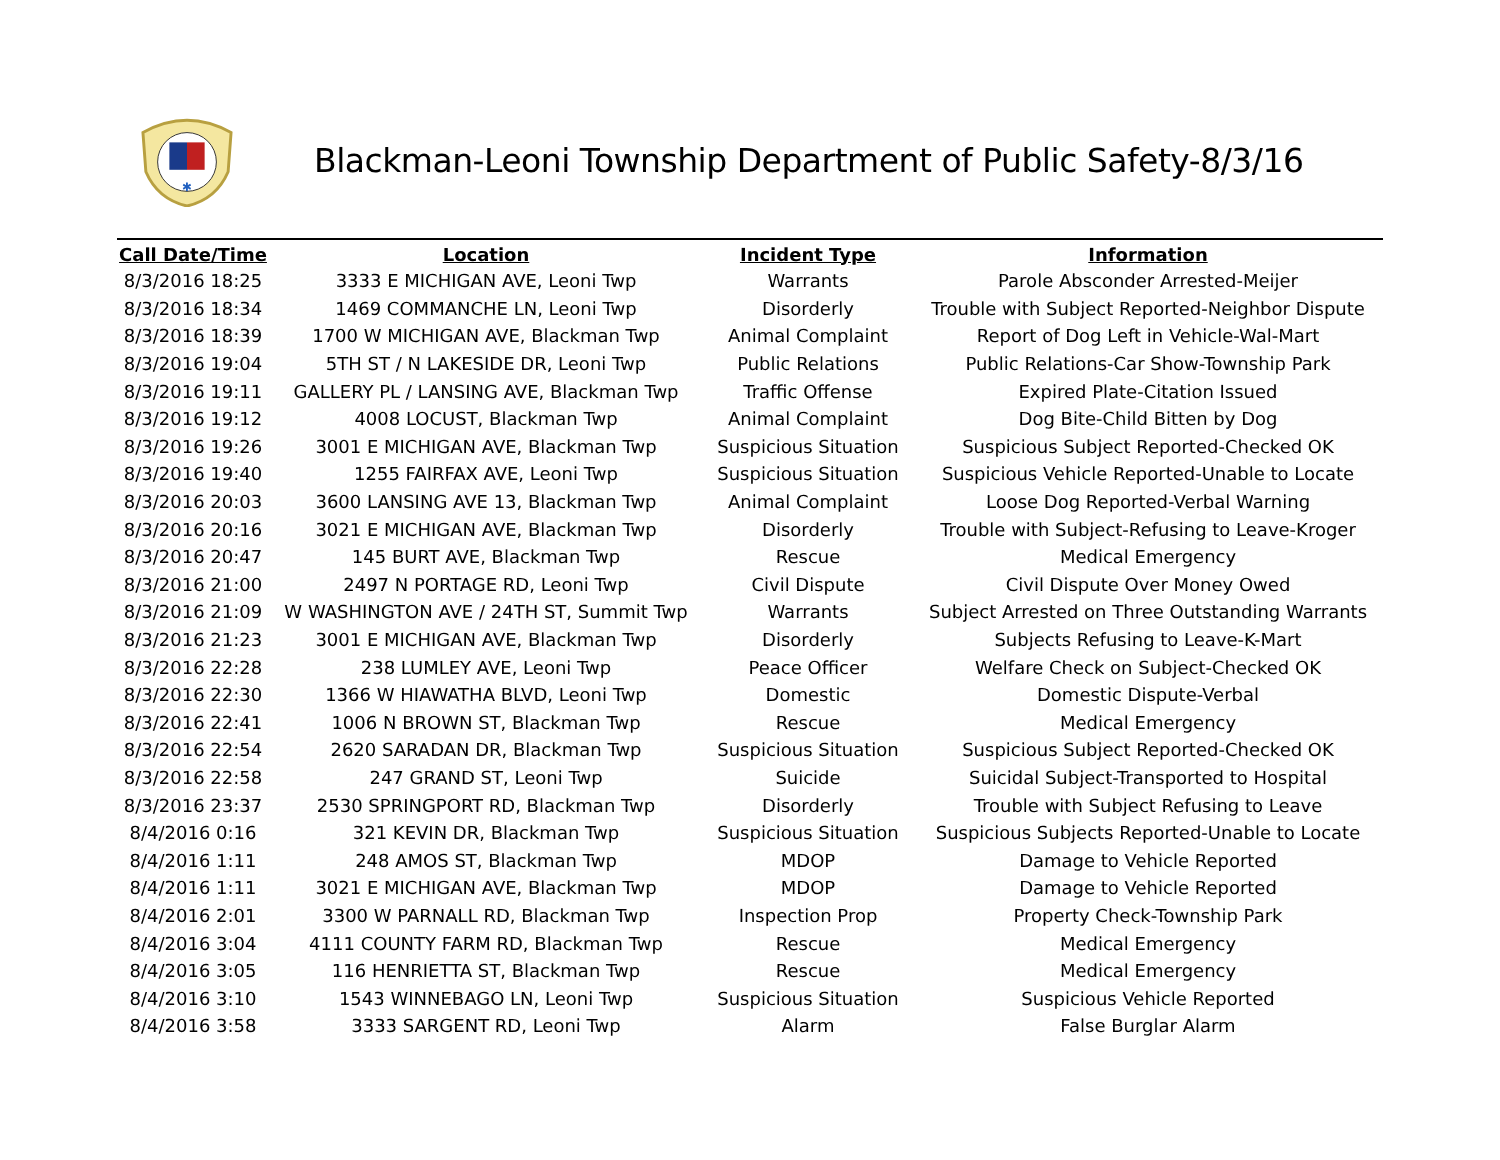✱
Blackman-Leoni Township Department of Public Safety-8/3/16
| Call Date/Time | Location | Incident Type | Information |
| --- | --- | --- | --- |
| 8/3/2016 18:25 | 3333 E MICHIGAN AVE, Leoni Twp | Warrants | Parole Absconder Arrested-Meijer |
| 8/3/2016 18:34 | 1469 COMMANCHE LN, Leoni Twp | Disorderly | Trouble with Subject Reported-Neighbor Dispute |
| 8/3/2016 18:39 | 1700 W MICHIGAN AVE, Blackman Twp | Animal Complaint | Report of Dog Left in Vehicle-Wal-Mart |
| 8/3/2016 19:04 | 5TH ST / N LAKESIDE DR, Leoni Twp | Public Relations | Public Relations-Car Show-Township Park |
| 8/3/2016 19:11 | GALLERY PL / LANSING AVE, Blackman Twp | Traffic Offense | Expired Plate-Citation Issued |
| 8/3/2016 19:12 | 4008 LOCUST, Blackman Twp | Animal Complaint | Dog Bite-Child Bitten by Dog |
| 8/3/2016 19:26 | 3001 E MICHIGAN AVE, Blackman Twp | Suspicious Situation | Suspicious Subject Reported-Checked OK |
| 8/3/2016 19:40 | 1255 FAIRFAX AVE, Leoni Twp | Suspicious Situation | Suspicious Vehicle Reported-Unable to Locate |
| 8/3/2016 20:03 | 3600 LANSING AVE 13, Blackman Twp | Animal Complaint | Loose Dog Reported-Verbal Warning |
| 8/3/2016 20:16 | 3021 E MICHIGAN AVE, Blackman Twp | Disorderly | Trouble with Subject-Refusing to Leave-Kroger |
| 8/3/2016 20:47 | 145 BURT AVE, Blackman Twp | Rescue | Medical Emergency |
| 8/3/2016 21:00 | 2497 N PORTAGE RD, Leoni Twp | Civil Dispute | Civil Dispute Over Money Owed |
| 8/3/2016 21:09 | W WASHINGTON AVE / 24TH ST, Summit Twp | Warrants | Subject Arrested on Three Outstanding Warrants |
| 8/3/2016 21:23 | 3001 E MICHIGAN AVE, Blackman Twp | Disorderly | Subjects Refusing to Leave-K-Mart |
| 8/3/2016 22:28 | 238 LUMLEY AVE, Leoni Twp | Peace Officer | Welfare Check on Subject-Checked OK |
| 8/3/2016 22:30 | 1366 W HIAWATHA BLVD, Leoni Twp | Domestic | Domestic Dispute-Verbal |
| 8/3/2016 22:41 | 1006 N BROWN ST, Blackman Twp | Rescue | Medical Emergency |
| 8/3/2016 22:54 | 2620 SARADAN DR, Blackman Twp | Suspicious Situation | Suspicious Subject Reported-Checked OK |
| 8/3/2016 22:58 | 247 GRAND ST, Leoni Twp | Suicide | Suicidal Subject-Transported to Hospital |
| 8/3/2016 23:37 | 2530 SPRINGPORT RD, Blackman Twp | Disorderly | Trouble with Subject Refusing to Leave |
| 8/4/2016 0:16 | 321 KEVIN DR, Blackman Twp | Suspicious Situation | Suspicious Subjects Reported-Unable to Locate |
| 8/4/2016 1:11 | 248 AMOS ST, Blackman Twp | MDOP | Damage to Vehicle Reported |
| 8/4/2016 1:11 | 3021 E MICHIGAN AVE, Blackman Twp | MDOP | Damage to Vehicle Reported |
| 8/4/2016 2:01 | 3300 W PARNALL RD, Blackman Twp | Inspection Prop | Property Check-Township Park |
| 8/4/2016 3:04 | 4111 COUNTY FARM RD, Blackman Twp | Rescue | Medical Emergency |
| 8/4/2016 3:05 | 116 HENRIETTA ST, Blackman Twp | Rescue | Medical Emergency |
| 8/4/2016 3:10 | 1543 WINNEBAGO LN, Leoni Twp | Suspicious Situation | Suspicious Vehicle Reported |
| 8/4/2016 3:58 | 3333 SARGENT RD, Leoni Twp | Alarm | False Burglar Alarm |